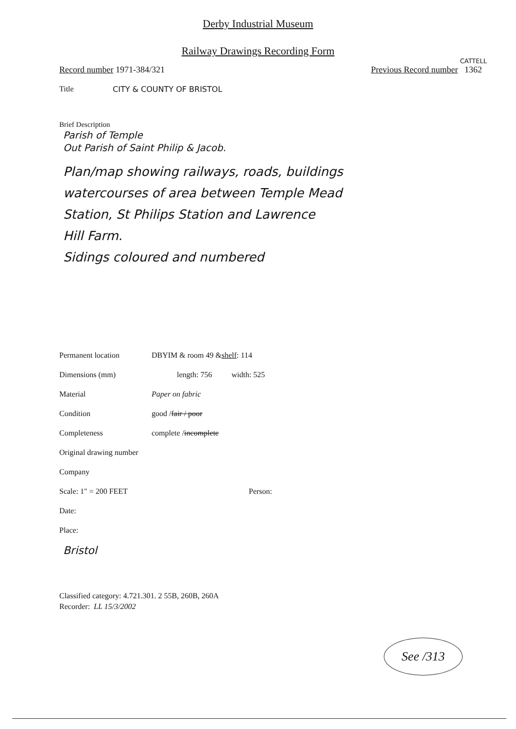Derby Industrial Museum
Railway Drawings Recording Form
CATTELL
Record number 1971-384/321 Previous Record number 1362
Title CITY & COUNTY OF BRISTOL
Brief Description
Parish of Temple
Out Parish of Saint Philip & Jacob.
Plan/map showing railways, roads, buildings
watercourses of area between Temple Mead
Station, St Philips Station and Lawrence
Hill Farm.
Sidings coloured and numbered
Permanent location DBYIM & room 49 & shelf: 114
Dimensions (mm) length: 756 width: 525
Material Paper on fabric
Condition good / fair / poor
Completeness complete / incomplete
Original drawing number
Company
Scale: 1" = 200 FEET Person:
Date:
Place:
Bristol
Classified category: 4.721.301. 2 55B, 260B, 260A
Recorder: LL 15/3/2002
See /313